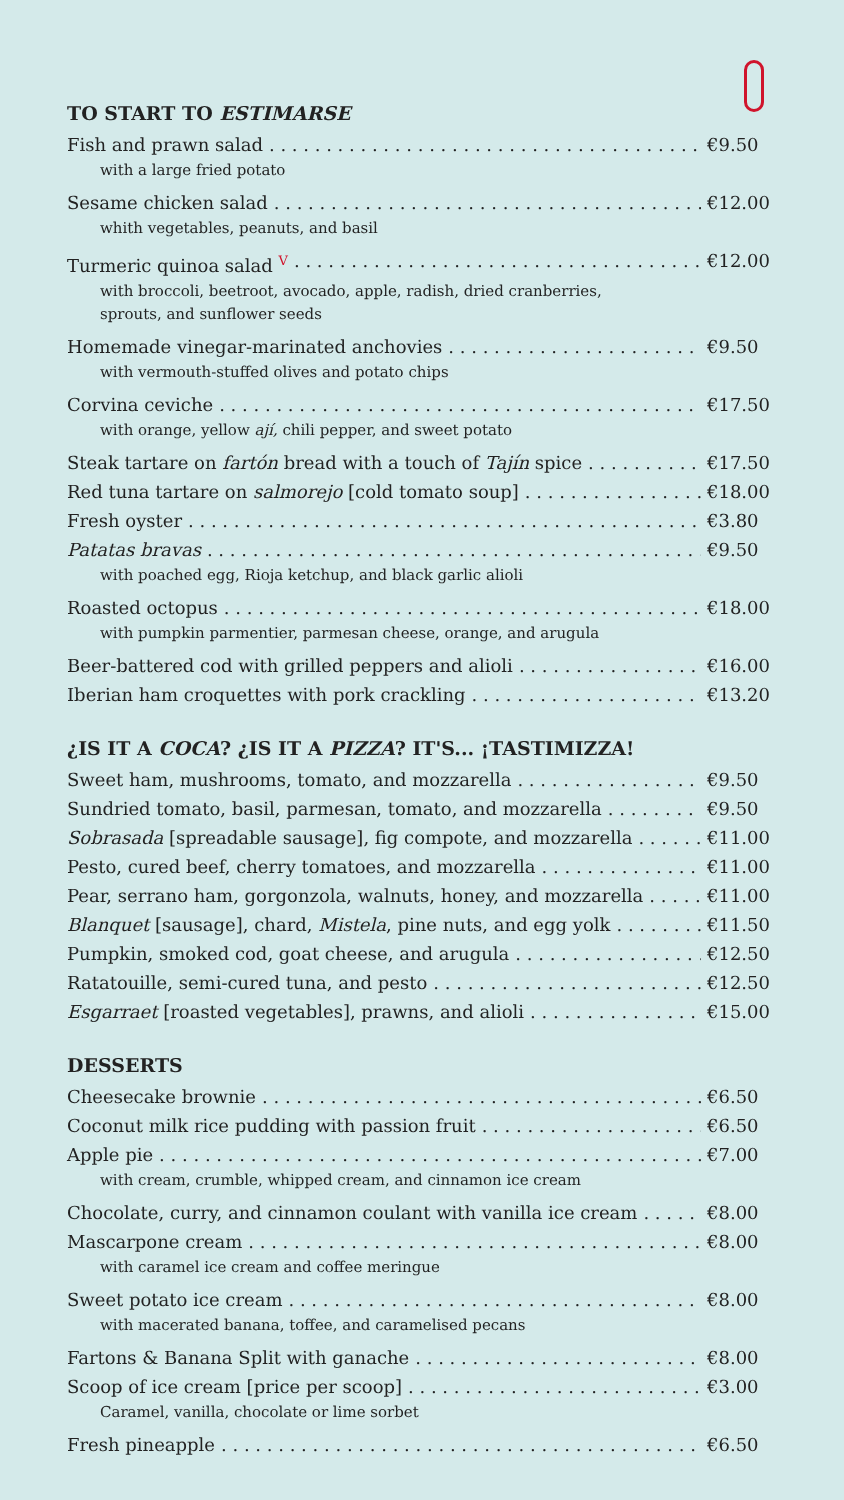TO START TO ESTIMARSE
Fish and prawn salad €9.50
with a large fried potato
Sesame chicken salad €12.00
whith vegetables, peanuts, and basil
Turmeric quinoa salad V €12.00
with broccoli, beetroot, avocado, apple, radish, dried cranberries,
sprouts, and sunflower seeds
Homemade vinegar-marinated anchovies €9.50
with vermouth-stuffed olives and potato chips
Corvina ceviche €17.50
with orange, yellow ají, chili pepper, and sweet potato
Steak tartare on fartón bread with a touch of Tajín spice €17.50
Red tuna tartare on salmorejo [cold tomato soup] €18.00
Fresh oyster €3.80
Patatas bravas €9.50
with poached egg, Rioja ketchup, and black garlic alioli
Roasted octopus €18.00
with pumpkin parmentier, parmesan cheese, orange, and arugula
Beer-battered cod with grilled peppers and alioli €16.00
Iberian ham croquettes with pork crackling €13.20
¿IS IT A COCA? ¿IS IT A PIZZA? IT'S... ¡TASTIMIZZA!
Sweet ham, mushrooms, tomato, and mozzarella €9.50
Sundried tomato, basil, parmesan, tomato, and mozzarella €9.50
Sobrasada [spreadable sausage], fig compote, and mozzarella €11.00
Pesto, cured beef, cherry tomatoes, and mozzarella €11.00
Pear, serrano ham, gorgonzola, walnuts, honey, and mozzarella €11.00
Blanquet [sausage], chard, Mistela, pine nuts, and egg yolk €11.50
Pumpkin, smoked cod, goat cheese, and arugula €12.50
Ratatouille, semi-cured tuna, and pesto €12.50
Esgarraet [roasted vegetables], prawns, and alioli €15.00
DESSERTS
Cheesecake brownie €6.50
Coconut milk rice pudding with passion fruit €6.50
Apple pie €7.00
with cream, crumble, whipped cream, and cinnamon ice cream
Chocolate, curry, and cinnamon coulant with vanilla ice cream €8.00
Mascarpone cream €8.00
with caramel ice cream and coffee meringue
Sweet potato ice cream €8.00
with macerated banana, toffee, and caramelised pecans
Fartons & Banana Split with ganache €8.00
Scoop of ice cream [price per scoop] €3.00
Caramel, vanilla, chocolate or lime sorbet
Fresh pineapple €6.50